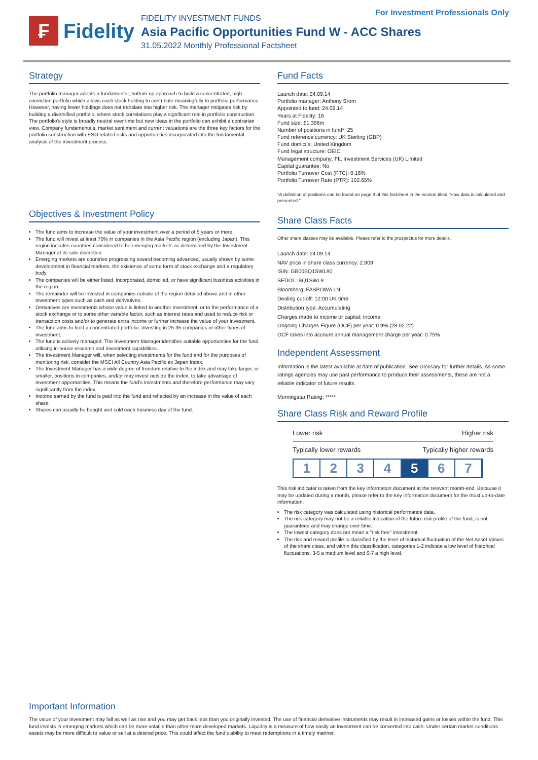₣
Fidelity
FIDELITY INVESTMENT FUNDS
Asia Pacific Opportunities Fund W - ACC Shares
31.05.2022 Monthly Professional Factsheet
For Investment Professionals Only
Strategy
The portfolio manager adopts a fundamental, bottom-up approach to build a concentrated, high conviction portfolio which allows each stock holding to contribute meaningfully to portfolio performance. However, having fewer holdings does not translate into higher risk. The manager mitigates risk by building a diversified portfolio, where stock correlations play a significant role in portfolio construction. The portfolio's style is broadly neutral over time but new ideas in the portfolio can exhibit a contrarian view. Company fundamentals, market sentiment and current valuations are the three key factors for the portfolio construction with ESG related risks and opportunities incorporated into the fundamental analysis of the investment process.
Objectives & Investment Policy
The fund aims to increase the value of your investment over a period of 5 years or more.
The fund will invest at least 70% in companies in the Asia Pacific region (excluding Japan). This region includes countries considered to be emerging markets as determined by the Investment Manager at its sole discretion.
Emerging markets are countries progressing toward becoming advanced, usually shown by some development in financial markets, the existence of some form of stock exchange and a regulatory body.
The companies will be either listed, incorporated, domiciled, or have significant business activities in the region.
The remainder will be invested in companies outside of the region detailed above and in other investment types such as cash and derivatives.
Derivatives are investments whose value is linked to another investment, or to the performance of a stock exchange or to some other variable factor, such as interest rates and used to reduce risk or transaction costs and/or to generate extra income or further increase the value of your investment.
The fund aims to hold a concentrated portfolio, investing in 25-35 companies or other types of investment.
The fund is actively managed. The Investment Manager identifies suitable opportunities for the fund utilising in-house research and investment capabilities.
The Investment Manager will, when selecting investments for the fund and for the purposes of monitoring risk, consider the MSCI All Country Asia Pacific ex Japan Index.
The Investment Manager has a wide degree of freedom relative to the index and may take larger, or smaller, positions in companies, and/or may invest outside the index, to take advantage of investment opportunities. This means the fund's investments and therefore performance may vary significantly from the index.
Income earned by the fund is paid into the fund and reflected by an increase in the value of each share.
Shares can usually be bought and sold each business day of the fund.
Fund Facts
Launch date: 24.09.14
Portfolio manager: Anthony Srom
Appointed to fund: 24.09.14
Years at Fidelity: 16
Fund size: £1,396m
Number of positions in fund*: 25
Fund reference currency: UK Sterling (GBP)
Fund domicile: United Kingdom
Fund legal structure: OEIC
Management company: FIL Investment Services (UK) Limited
Capital guarantee: No
Portfolio Turnover Cost (PTC): 0.16%
Portfolio Turnover Rate (PTR): 102.65%
*A definition of positions can be found on page 3 of this factsheet in the section titled "How data is calculated and presented."
Share Class Facts
Other share classes may be available. Please refer to the prospectus for more details.
Launch date: 24.09.14
NAV price in share class currency: 2.909
ISIN: GB00BQ1SWL90
SEDOL: BQ1SWL9
Bloomberg: FASPOWA LN
Dealing cut-off: 12:00 UK time
Distribution type: Accumulating
Charges made to income or capital: Income
Ongoing Charges Figure (OCF) per year: 0.9% (28.02.22)
OCF takes into account annual management charge per year: 0.75%
Independent Assessment
Information is the latest available at date of publication. See Glossary for further details. As some ratings agencies may use past performance to produce their assessments, these are not a reliable indicator of future results.
Morningstar Rating: *****
Share Class Risk and Reward Profile
Lower risk Higher risk
Typically lower rewards Typically higher rewards
1 2 3 4 5 6 7
This risk indicator is taken from the key information document at the relevant month-end. Because it may be updated during a month, please refer to the key information document for the most up-to-date information.
The risk category was calculated using historical performance data.
The risk category may not be a reliable indication of the future risk profile of the fund, is not guaranteed and may change over time.
The lowest category does not mean a "risk free" investment.
The risk and reward profile is classified by the level of historical fluctuation of the Net Asset Values of the share class, and within this classification, categories 1-2 indicate a low level of historical fluctuations, 3-5 a medium level and 6-7 a high level.
Important Information
The value of your investment may fall as well as rise and you may get back less than you originally invested. The use of financial derivative instruments may result in increased gains or losses within the fund. This fund invests in emerging markets which can be more volatile than other more developed markets. Liquidity is a measure of how easily an investment can be converted into cash. Under certain market conditions assets may be more difficult to value or sell at a desired price. This could affect the fund's ability to meet redemptions in a timely manner.